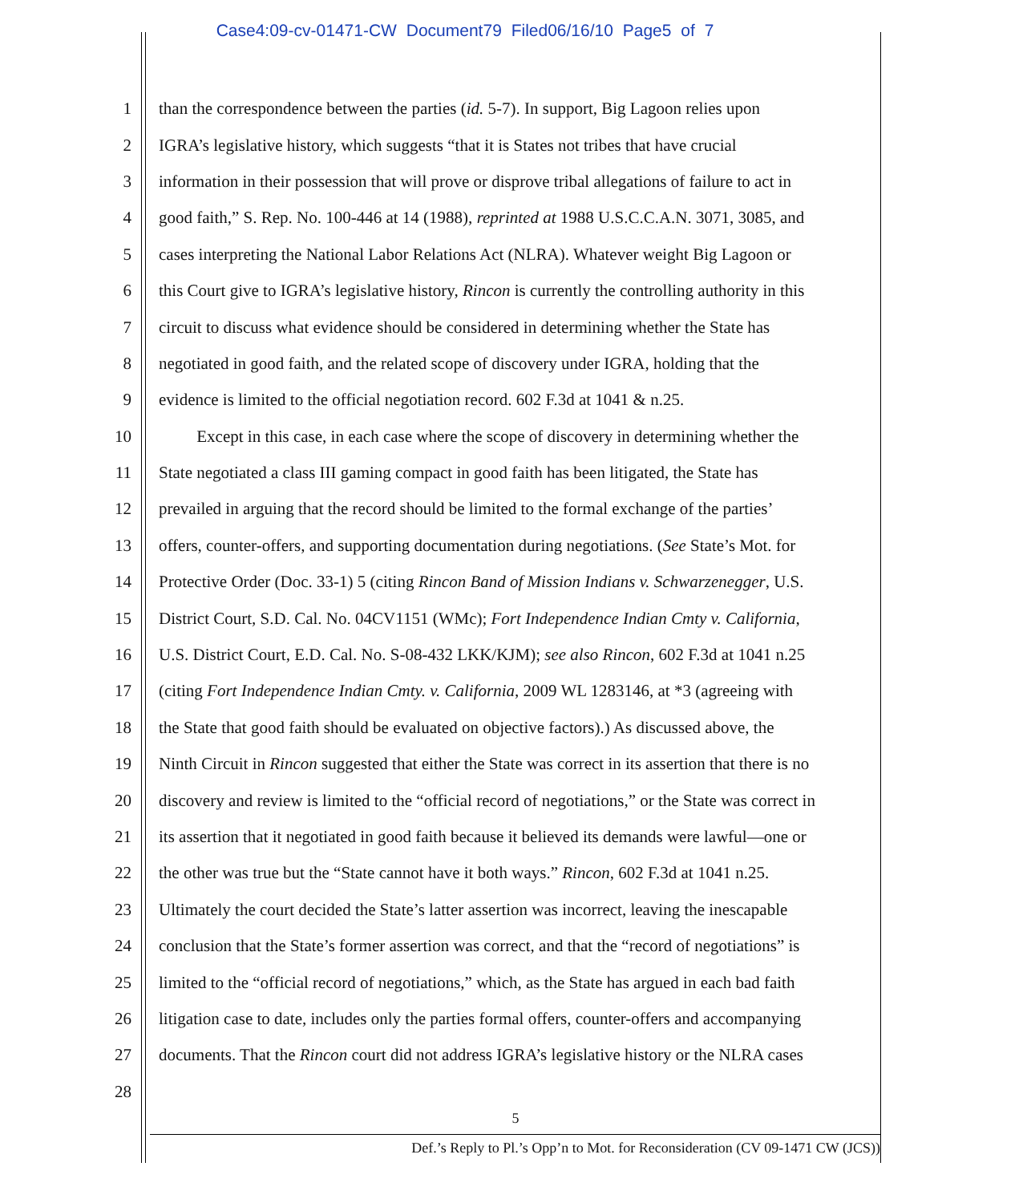Case4:09-cv-01471-CW Document79 Filed06/16/10 Page5 of 7
1 than the correspondence between the parties (id. 5-7). In support, Big Lagoon relies upon
2 IGRA’s legislative history, which suggests “that it is States not tribes that have crucial
3 information in their possession that will prove or disprove tribal allegations of failure to act in
4 good faith,” S. Rep. No. 100-446 at 14 (1988), reprinted at 1988 U.S.C.C.A.N. 3071, 3085, and
5 cases interpreting the National Labor Relations Act (NLRA). Whatever weight Big Lagoon or
6 this Court give to IGRA’s legislative history, Rincon is currently the controlling authority in this
7 circuit to discuss what evidence should be considered in determining whether the State has
8 negotiated in good faith, and the related scope of discovery under IGRA, holding that the
9 evidence is limited to the official negotiation record. 602 F.3d at 1041 & n.25.
10 Except in this case, in each case where the scope of discovery in determining whether the
11 State negotiated a class III gaming compact in good faith has been litigated, the State has
12 prevailed in arguing that the record should be limited to the formal exchange of the parties’
13 offers, counter-offers, and supporting documentation during negotiations. (See State’s Mot. for
14 Protective Order (Doc. 33-1) 5 (citing Rincon Band of Mission Indians v. Schwarzenegger, U.S.
15 District Court, S.D. Cal. No. 04CV1151 (WMc); Fort Independence Indian Cmty v. California,
16 U.S. District Court, E.D. Cal. No. S-08-432 LKK/KJM); see also Rincon, 602 F.3d at 1041 n.25
17 (citing Fort Independence Indian Cmty. v. California, 2009 WL 1283146, at *3 (agreeing with
18 the State that good faith should be evaluated on objective factors).) As discussed above, the
19 Ninth Circuit in Rincon suggested that either the State was correct in its assertion that there is no
20 discovery and review is limited to the “official record of negotiations,” or the State was correct in
21 its assertion that it negotiated in good faith because it believed its demands were lawful—one or
22 the other was true but the “State cannot have it both ways.” Rincon, 602 F.3d at 1041 n.25.
23 Ultimately the court decided the State’s latter assertion was incorrect, leaving the inescapable
24 conclusion that the State’s former assertion was correct, and that the “record of negotiations” is
25 limited to the “official record of negotiations,” which, as the State has argued in each bad faith
26 litigation case to date, includes only the parties formal offers, counter-offers and accompanying
27 documents. That the Rincon court did not address IGRA’s legislative history or the NLRA cases
28
5
Def.’s Reply to Pl.’s Opp’n to Mot. for Reconsideration (CV 09-1471 CW (JCS))